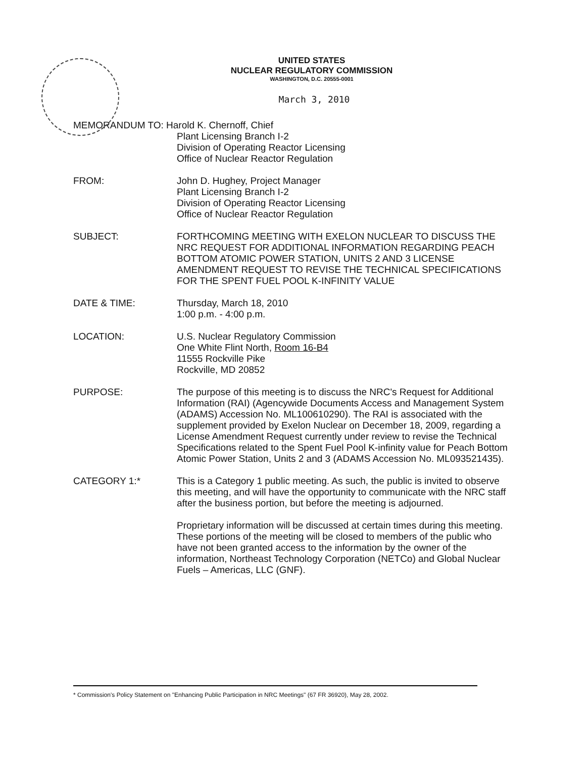UNITED STATES
NUCLEAR REGULATORY COMMISSION
WASHINGTON, D.C. 20555-0001
March 3, 2010
MEMORANDUM TO: Harold K. Chernoff, Chief
Plant Licensing Branch I-2
Division of Operating Reactor Licensing
Office of Nuclear Reactor Regulation
FROM: John D. Hughey, Project Manager
Plant Licensing Branch I-2
Division of Operating Reactor Licensing
Office of Nuclear Reactor Regulation
SUBJECT: FORTHCOMING MEETING WITH EXELON NUCLEAR TO DISCUSS THE NRC REQUEST FOR ADDITIONAL INFORMATION REGARDING PEACH BOTTOM ATOMIC POWER STATION, UNITS 2 AND 3 LICENSE AMENDMENT REQUEST TO REVISE THE TECHNICAL SPECIFICATIONS FOR THE SPENT FUEL POOL K-INFINITY VALUE
DATE & TIME: Thursday, March 18, 2010
1:00 p.m. - 4:00 p.m.
LOCATION: U.S. Nuclear Regulatory Commission
One White Flint North, Room 16-B4
11555 Rockville Pike
Rockville, MD 20852
PURPOSE: The purpose of this meeting is to discuss the NRC's Request for Additional Information (RAI) (Agencywide Documents Access and Management System (ADAMS) Accession No. ML100610290). The RAI is associated with the supplement provided by Exelon Nuclear on December 18, 2009, regarding a License Amendment Request currently under review to revise the Technical Specifications related to the Spent Fuel Pool K-infinity value for Peach Bottom Atomic Power Station, Units 2 and 3 (ADAMS Accession No. ML093521435).
CATEGORY 1:* This is a Category 1 public meeting. As such, the public is invited to observe this meeting, and will have the opportunity to communicate with the NRC staff after the business portion, but before the meeting is adjourned.
Proprietary information will be discussed at certain times during this meeting. These portions of the meeting will be closed to members of the public who have not been granted access to the information by the owner of the information, Northeast Technology Corporation (NETCo) and Global Nuclear Fuels – Americas, LLC (GNF).
* Commission's Policy Statement on "Enhancing Public Participation in NRC Meetings" (67 FR 36920), May 28, 2002.